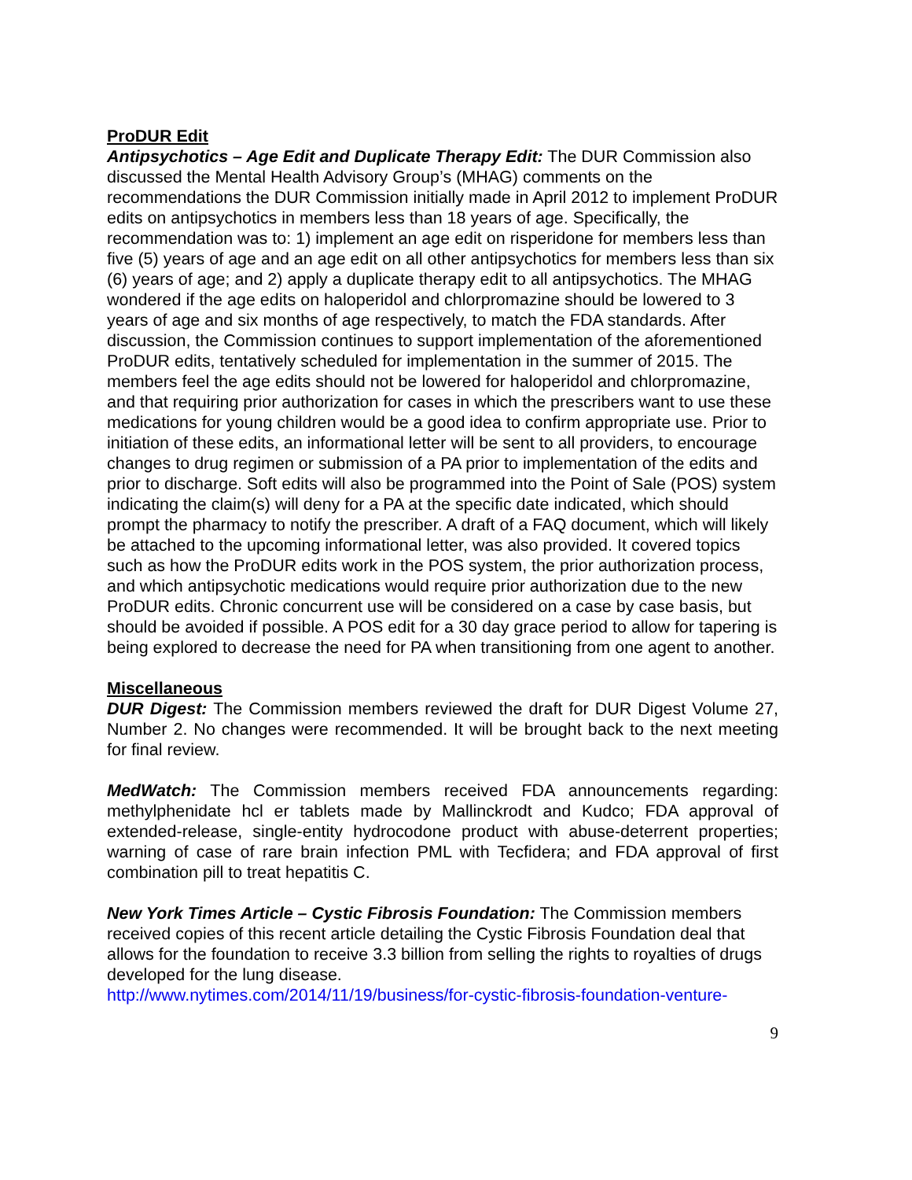ProDUR Edit
Antipsychotics – Age Edit and Duplicate Therapy Edit: The DUR Commission also discussed the Mental Health Advisory Group’s (MHAG) comments on the recommendations the DUR Commission initially made in April 2012 to implement ProDUR edits on antipsychotics in members less than 18 years of age. Specifically, the recommendation was to: 1) implement an age edit on risperidone for members less than five (5) years of age and an age edit on all other antipsychotics for members less than six (6) years of age; and 2) apply a duplicate therapy edit to all antipsychotics. The MHAG wondered if the age edits on haloperidol and chlorpromazine should be lowered to 3 years of age and six months of age respectively, to match the FDA standards. After discussion, the Commission continues to support implementation of the aforementioned ProDUR edits, tentatively scheduled for implementation in the summer of 2015. The members feel the age edits should not be lowered for haloperidol and chlorpromazine, and that requiring prior authorization for cases in which the prescribers want to use these medications for young children would be a good idea to confirm appropriate use. Prior to initiation of these edits, an informational letter will be sent to all providers, to encourage changes to drug regimen or submission of a PA prior to implementation of the edits and prior to discharge. Soft edits will also be programmed into the Point of Sale (POS) system indicating the claim(s) will deny for a PA at the specific date indicated, which should prompt the pharmacy to notify the prescriber. A draft of a FAQ document, which will likely be attached to the upcoming informational letter, was also provided. It covered topics such as how the ProDUR edits work in the POS system, the prior authorization process, and which antipsychotic medications would require prior authorization due to the new ProDUR edits. Chronic concurrent use will be considered on a case by case basis, but should be avoided if possible. A POS edit for a 30 day grace period to allow for tapering is being explored to decrease the need for PA when transitioning from one agent to another.
Miscellaneous
DUR Digest: The Commission members reviewed the draft for DUR Digest Volume 27, Number 2. No changes were recommended. It will be brought back to the next meeting for final review.
MedWatch: The Commission members received FDA announcements regarding: methylphenidate hcl er tablets made by Mallinckrodt and Kudco; FDA approval of extended-release, single-entity hydrocodone product with abuse-deterrent properties; warning of case of rare brain infection PML with Tecfidera; and FDA approval of first combination pill to treat hepatitis C.
New York Times Article – Cystic Fibrosis Foundation: The Commission members received copies of this recent article detailing the Cystic Fibrosis Foundation deal that allows for the foundation to receive 3.3 billion from selling the rights to royalties of drugs developed for the lung disease.
http://www.nytimes.com/2014/11/19/business/for-cystic-fibrosis-foundation-venture-
9